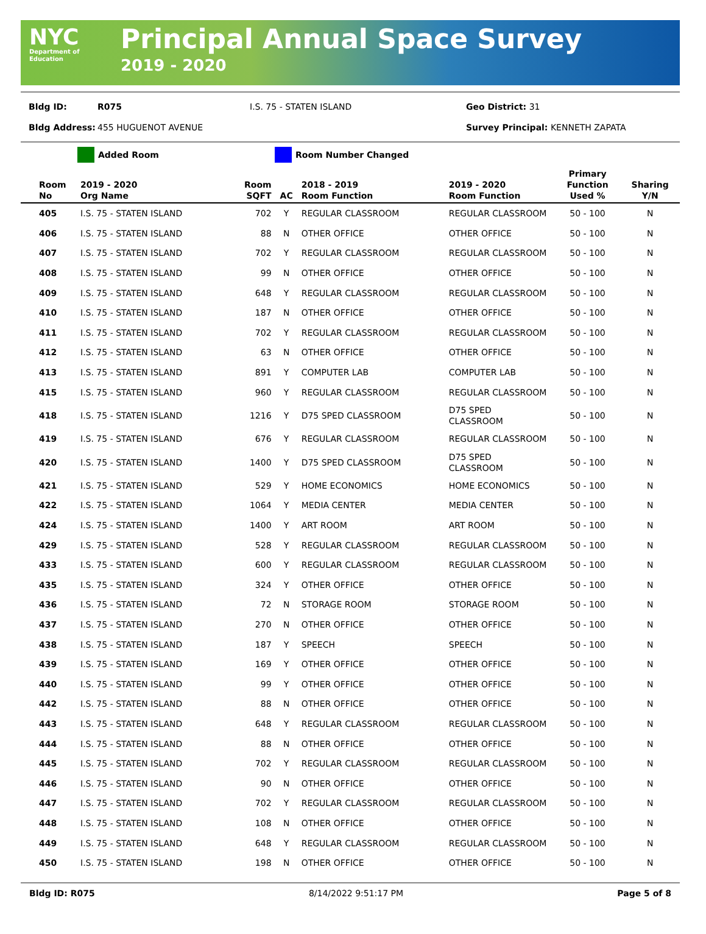NYC
Department of
Education
Principal Annual Space Survey
2019 - 2020
Bldg ID: R075 I.S. 75 - STATEN ISLAND Geo District: 31
Bldg Address: 455 HUGUENOT AVENUE Survey Principal: KENNETH ZAPATA
Added Room Room Number Changed
| Room No | 2019 - 2020 Org Name | Room SQFT | AC | 2018 - 2019 Room Function | 2019 - 2020 Room Function | Primary Function Used % | Sharing Y/N |
| --- | --- | --- | --- | --- | --- | --- | --- |
| 405 | I.S. 75 - STATEN ISLAND | 702 | Y | REGULAR CLASSROOM | REGULAR CLASSROOM | 50 - 100 | N |
| 406 | I.S. 75 - STATEN ISLAND | 88 | N | OTHER OFFICE | OTHER OFFICE | 50 - 100 | N |
| 407 | I.S. 75 - STATEN ISLAND | 702 | Y | REGULAR CLASSROOM | REGULAR CLASSROOM | 50 - 100 | N |
| 408 | I.S. 75 - STATEN ISLAND | 99 | N | OTHER OFFICE | OTHER OFFICE | 50 - 100 | N |
| 409 | I.S. 75 - STATEN ISLAND | 648 | Y | REGULAR CLASSROOM | REGULAR CLASSROOM | 50 - 100 | N |
| 410 | I.S. 75 - STATEN ISLAND | 187 | N | OTHER OFFICE | OTHER OFFICE | 50 - 100 | N |
| 411 | I.S. 75 - STATEN ISLAND | 702 | Y | REGULAR CLASSROOM | REGULAR CLASSROOM | 50 - 100 | N |
| 412 | I.S. 75 - STATEN ISLAND | 63 | N | OTHER OFFICE | OTHER OFFICE | 50 - 100 | N |
| 413 | I.S. 75 - STATEN ISLAND | 891 | Y | COMPUTER LAB | COMPUTER LAB | 50 - 100 | N |
| 415 | I.S. 75 - STATEN ISLAND | 960 | Y | REGULAR CLASSROOM | REGULAR CLASSROOM | 50 - 100 | N |
| 418 | I.S. 75 - STATEN ISLAND | 1216 | Y | D75 SPED CLASSROOM | D75 SPED CLASSROOM | 50 - 100 | N |
| 419 | I.S. 75 - STATEN ISLAND | 676 | Y | REGULAR CLASSROOM | REGULAR CLASSROOM | 50 - 100 | N |
| 420 | I.S. 75 - STATEN ISLAND | 1400 | Y | D75 SPED CLASSROOM | D75 SPED CLASSROOM | 50 - 100 | N |
| 421 | I.S. 75 - STATEN ISLAND | 529 | Y | HOME ECONOMICS | HOME ECONOMICS | 50 - 100 | N |
| 422 | I.S. 75 - STATEN ISLAND | 1064 | Y | MEDIA CENTER | MEDIA CENTER | 50 - 100 | N |
| 424 | I.S. 75 - STATEN ISLAND | 1400 | Y | ART ROOM | ART ROOM | 50 - 100 | N |
| 429 | I.S. 75 - STATEN ISLAND | 528 | Y | REGULAR CLASSROOM | REGULAR CLASSROOM | 50 - 100 | N |
| 433 | I.S. 75 - STATEN ISLAND | 600 | Y | REGULAR CLASSROOM | REGULAR CLASSROOM | 50 - 100 | N |
| 435 | I.S. 75 - STATEN ISLAND | 324 | Y | OTHER OFFICE | OTHER OFFICE | 50 - 100 | N |
| 436 | I.S. 75 - STATEN ISLAND | 72 | N | STORAGE ROOM | STORAGE ROOM | 50 - 100 | N |
| 437 | I.S. 75 - STATEN ISLAND | 270 | N | OTHER OFFICE | OTHER OFFICE | 50 - 100 | N |
| 438 | I.S. 75 - STATEN ISLAND | 187 | Y | SPEECH | SPEECH | 50 - 100 | N |
| 439 | I.S. 75 - STATEN ISLAND | 169 | Y | OTHER OFFICE | OTHER OFFICE | 50 - 100 | N |
| 440 | I.S. 75 - STATEN ISLAND | 99 | Y | OTHER OFFICE | OTHER OFFICE | 50 - 100 | N |
| 442 | I.S. 75 - STATEN ISLAND | 88 | N | OTHER OFFICE | OTHER OFFICE | 50 - 100 | N |
| 443 | I.S. 75 - STATEN ISLAND | 648 | Y | REGULAR CLASSROOM | REGULAR CLASSROOM | 50 - 100 | N |
| 444 | I.S. 75 - STATEN ISLAND | 88 | N | OTHER OFFICE | OTHER OFFICE | 50 - 100 | N |
| 445 | I.S. 75 - STATEN ISLAND | 702 | Y | REGULAR CLASSROOM | REGULAR CLASSROOM | 50 - 100 | N |
| 446 | I.S. 75 - STATEN ISLAND | 90 | N | OTHER OFFICE | OTHER OFFICE | 50 - 100 | N |
| 447 | I.S. 75 - STATEN ISLAND | 702 | Y | REGULAR CLASSROOM | REGULAR CLASSROOM | 50 - 100 | N |
| 448 | I.S. 75 - STATEN ISLAND | 108 | N | OTHER OFFICE | OTHER OFFICE | 50 - 100 | N |
| 449 | I.S. 75 - STATEN ISLAND | 648 | Y | REGULAR CLASSROOM | REGULAR CLASSROOM | 50 - 100 | N |
| 450 | I.S. 75 - STATEN ISLAND | 198 | N | OTHER OFFICE | OTHER OFFICE | 50 - 100 | N |
Bldg ID: R075 8/14/2022 9:51:17 PM Page 5 of 8